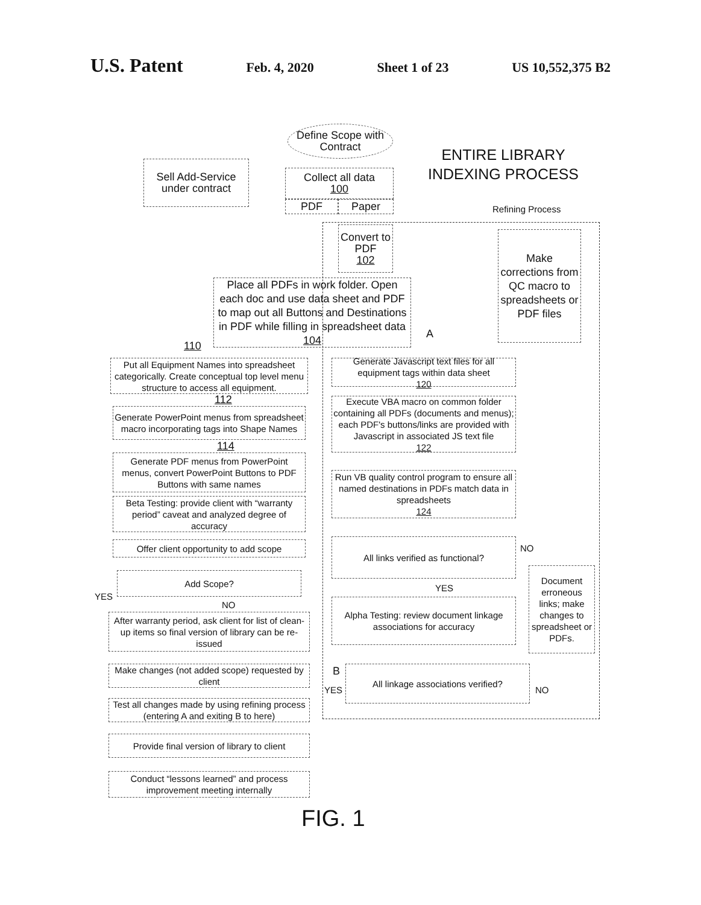U.S. Patent Feb. 4, 2020 Sheet 1 of 23 US 10,552,375 B2
ENTIRE LIBRARY INDEXING PROCESS
Define Scope with Contract
Sell Add-Service under contract
Collect all data
100
PDF Paper
Convert to PDF
102
Refining Process
Make corrections from QC macro to spreadsheets or PDF files
Place all PDFs in work folder. Open each doc and use data sheet and PDF to map out all Buttons and Destinations in PDF while filling in spreadsheet data
104
A
110
Put all Equipment Names into spreadsheet categorically. Create conceptual top level menu structure to access all equipment.
Generate Javascript text files for all equipment tags within data sheet
120
112
Generate PowerPoint menus from spreadsheet macro incorporating tags into Shape Names
Execute VBA macro on common folder containing all PDFs (documents and menus); each PDF's buttons/links are provided with Javascript in associated JS text file
122
114
Generate PDF menus from PowerPoint menus, convert PowerPoint Buttons to PDF Buttons with same names
Run VB quality control program to ensure all named destinations in PDFs match data in spreadsheets
124
Beta Testing: provide client with “warranty period” caveat and analyzed degree of accuracy
Offer client opportunity to add scope
All links verified as functional?
NO
Add Scope?
YES
YES
Document erroneous links; make changes to spreadsheet or PDFs.
NO
After warranty period, ask client for list of clean-up items so final version of library can be re-issued
Alpha Testing: review document linkage associations for accuracy
Make changes (not added scope) requested by client
B All linkage associations verified?
YES NO
Test all changes made by using refining process (entering A and exiting B to here)
Provide final version of library to client
Conduct “lessons learned” and process improvement meeting internally
FIG. 1